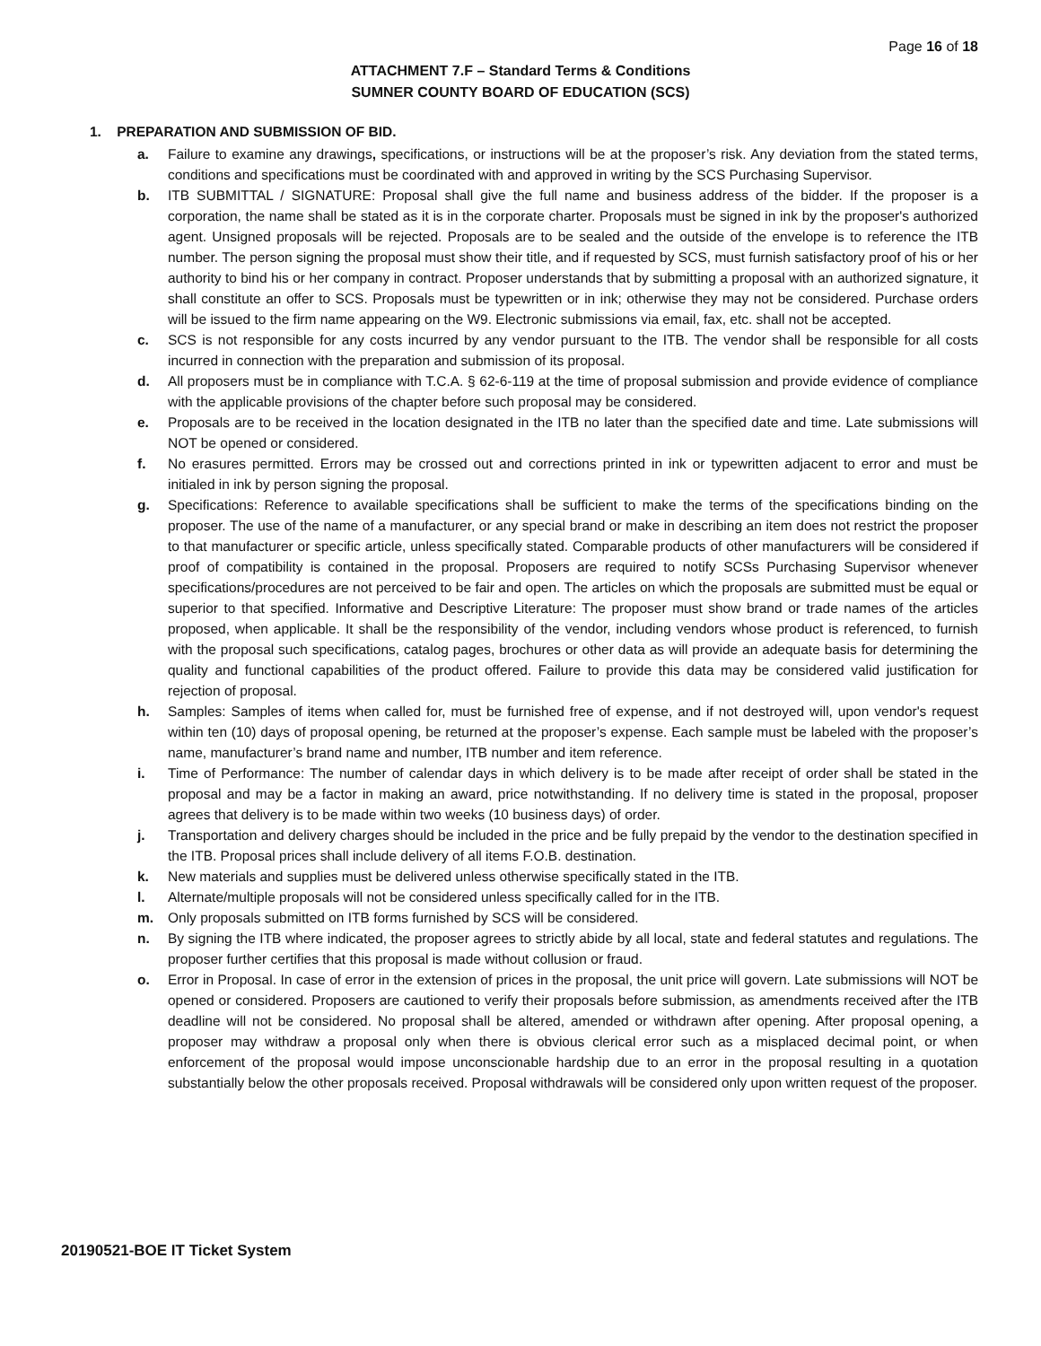Page 16 of 18
ATTACHMENT 7.F – Standard Terms & Conditions
SUMNER COUNTY BOARD OF EDUCATION (SCS)
1. PREPARATION AND SUBMISSION OF BID.
a. Failure to examine any drawings, specifications, or instructions will be at the proposer’s risk. Any deviation from the stated terms, conditions and specifications must be coordinated with and approved in writing by the SCS Purchasing Supervisor.
b. ITB SUBMITTAL / SIGNATURE: Proposal shall give the full name and business address of the bidder. If the proposer is a corporation, the name shall be stated as it is in the corporate charter. Proposals must be signed in ink by the proposer's authorized agent. Unsigned proposals will be rejected. Proposals are to be sealed and the outside of the envelope is to reference the ITB number. The person signing the proposal must show their title, and if requested by SCS, must furnish satisfactory proof of his or her authority to bind his or her company in contract. Proposer understands that by submitting a proposal with an authorized signature, it shall constitute an offer to SCS. Proposals must be typewritten or in ink; otherwise they may not be considered. Purchase orders will be issued to the firm name appearing on the W9. Electronic submissions via email, fax, etc. shall not be accepted.
c. SCS is not responsible for any costs incurred by any vendor pursuant to the ITB. The vendor shall be responsible for all costs incurred in connection with the preparation and submission of its proposal.
d. All proposers must be in compliance with T.C.A. § 62-6-119 at the time of proposal submission and provide evidence of compliance with the applicable provisions of the chapter before such proposal may be considered.
e. Proposals are to be received in the location designated in the ITB no later than the specified date and time. Late submissions will NOT be opened or considered.
f. No erasures permitted. Errors may be crossed out and corrections printed in ink or typewritten adjacent to error and must be initialed in ink by person signing the proposal.
g. Specifications: Reference to available specifications shall be sufficient to make the terms of the specifications binding on the proposer. The use of the name of a manufacturer, or any special brand or make in describing an item does not restrict the proposer to that manufacturer or specific article, unless specifically stated. Comparable products of other manufacturers will be considered if proof of compatibility is contained in the proposal. Proposers are required to notify SCSs Purchasing Supervisor whenever specifications/procedures are not perceived to be fair and open. The articles on which the proposals are submitted must be equal or superior to that specified. Informative and Descriptive Literature: The proposer must show brand or trade names of the articles proposed, when applicable. It shall be the responsibility of the vendor, including vendors whose product is referenced, to furnish with the proposal such specifications, catalog pages, brochures or other data as will provide an adequate basis for determining the quality and functional capabilities of the product offered. Failure to provide this data may be considered valid justification for rejection of proposal.
h. Samples: Samples of items when called for, must be furnished free of expense, and if not destroyed will, upon vendor's request within ten (10) days of proposal opening, be returned at the proposer’s expense. Each sample must be labeled with the proposer’s name, manufacturer’s brand name and number, ITB number and item reference.
i. Time of Performance: The number of calendar days in which delivery is to be made after receipt of order shall be stated in the proposal and may be a factor in making an award, price notwithstanding. If no delivery time is stated in the proposal, proposer agrees that delivery is to be made within two weeks (10 business days) of order.
j. Transportation and delivery charges should be included in the price and be fully prepaid by the vendor to the destination specified in the ITB. Proposal prices shall include delivery of all items F.O.B. destination.
k. New materials and supplies must be delivered unless otherwise specifically stated in the ITB.
l. Alternate/multiple proposals will not be considered unless specifically called for in the ITB.
m. Only proposals submitted on ITB forms furnished by SCS will be considered.
n. By signing the ITB where indicated, the proposer agrees to strictly abide by all local, state and federal statutes and regulations. The proposer further certifies that this proposal is made without collusion or fraud.
o. Error in Proposal. In case of error in the extension of prices in the proposal, the unit price will govern. Late submissions will NOT be opened or considered. Proposers are cautioned to verify their proposals before submission, as amendments received after the ITB deadline will not be considered. No proposal shall be altered, amended or withdrawn after opening. After proposal opening, a proposer may withdraw a proposal only when there is obvious clerical error such as a misplaced decimal point, or when enforcement of the proposal would impose unconscionable hardship due to an error in the proposal resulting in a quotation substantially below the other proposals received. Proposal withdrawals will be considered only upon written request of the proposer.
20190521-BOE IT Ticket System